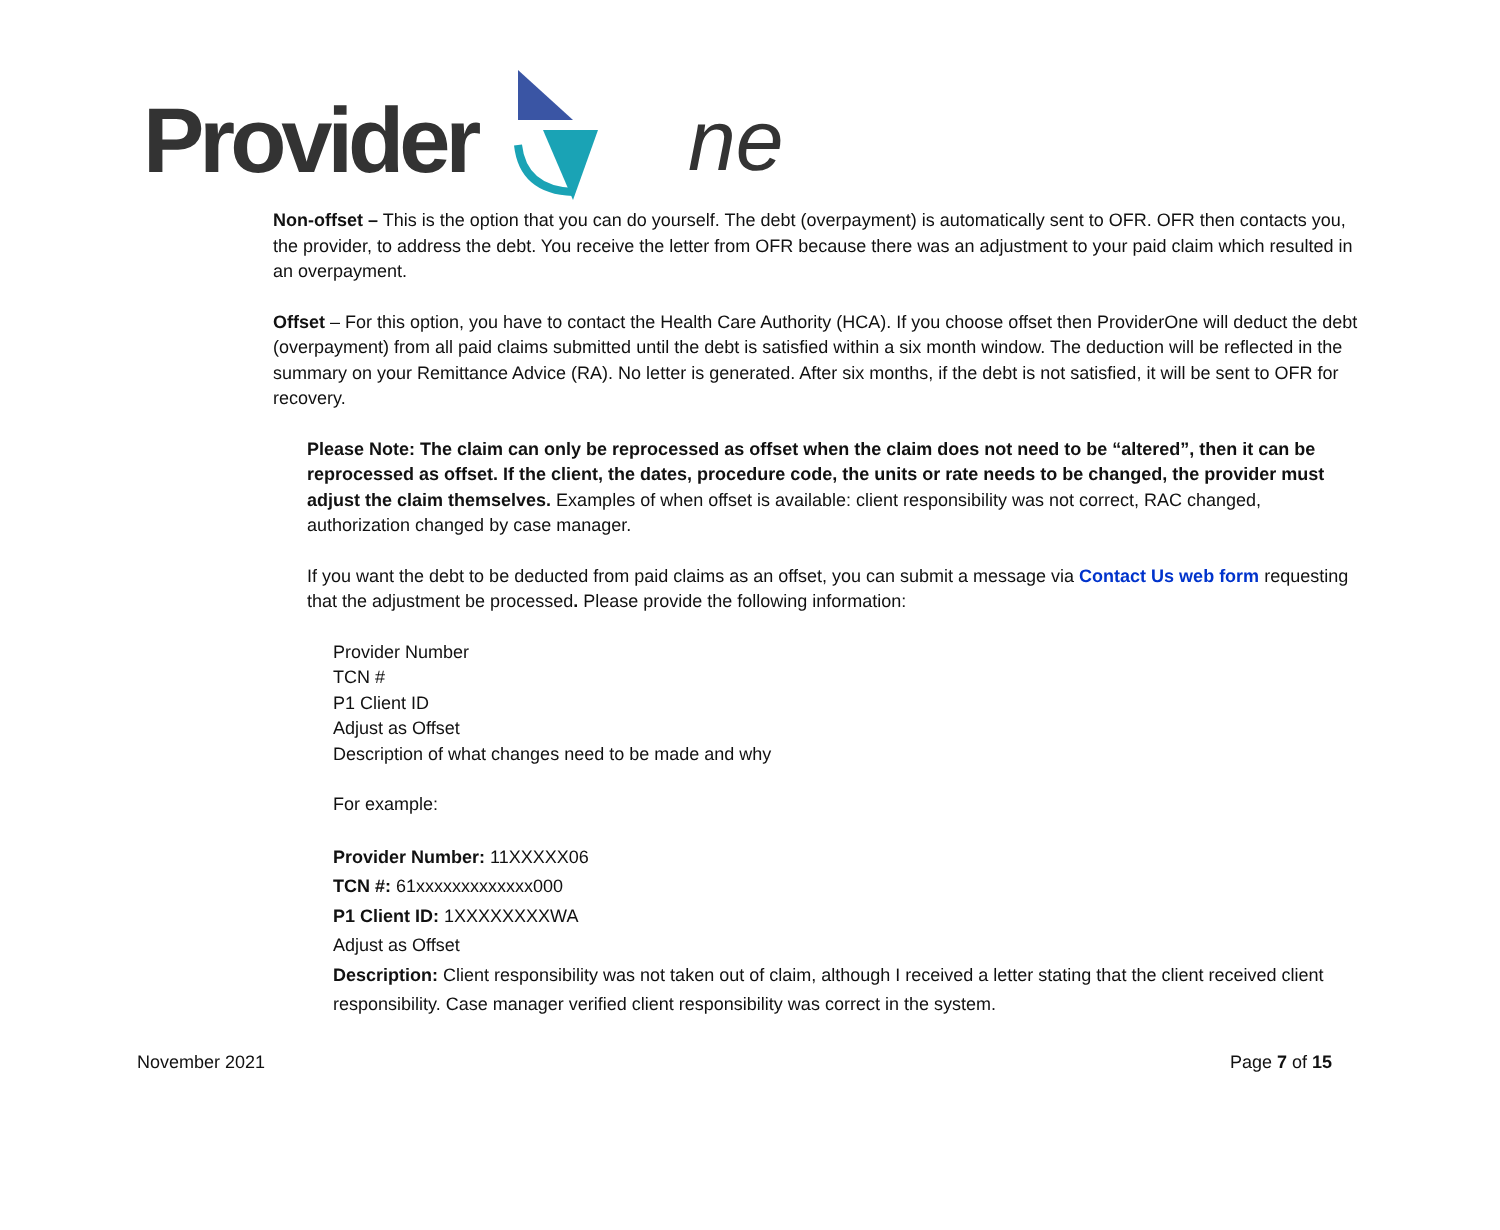Provider ne
Non-offset – This is the option that you can do yourself. The debt (overpayment) is automatically sent to OFR. OFR then contacts you, the provider, to address the debt. You receive the letter from OFR because there was an adjustment to your paid claim which resulted in an overpayment.
Offset – For this option, you have to contact the Health Care Authority (HCA). If you choose offset then ProviderOne will deduct the debt (overpayment) from all paid claims submitted until the debt is satisfied within a six month window. The deduction will be reflected in the summary on your Remittance Advice (RA). No letter is generated. After six months, if the debt is not satisfied, it will be sent to OFR for recovery.
Please Note: The claim can only be reprocessed as offset when the claim does not need to be “altered”, then it can be reprocessed as offset. If the client, the dates, procedure code, the units or rate needs to be changed, the provider must adjust the claim themselves. Examples of when offset is available: client responsibility was not correct, RAC changed, authorization changed by case manager.
If you want the debt to be deducted from paid claims as an offset, you can submit a message via Contact Us web form requesting that the adjustment be processed. Please provide the following information:
Provider Number
TCN #
P1 Client ID
Adjust as Offset
Description of what changes need to be made and why
For example:
Provider Number: 11XXXXX06
TCN #: 61xxxxxxxxxxxxx000
P1 Client ID: 1XXXXXXXXWA
Adjust as Offset
Description: Client responsibility was not taken out of claim, although I received a letter stating that the client received client responsibility. Case manager verified client responsibility was correct in the system.
November 2021 Page 7 of 15